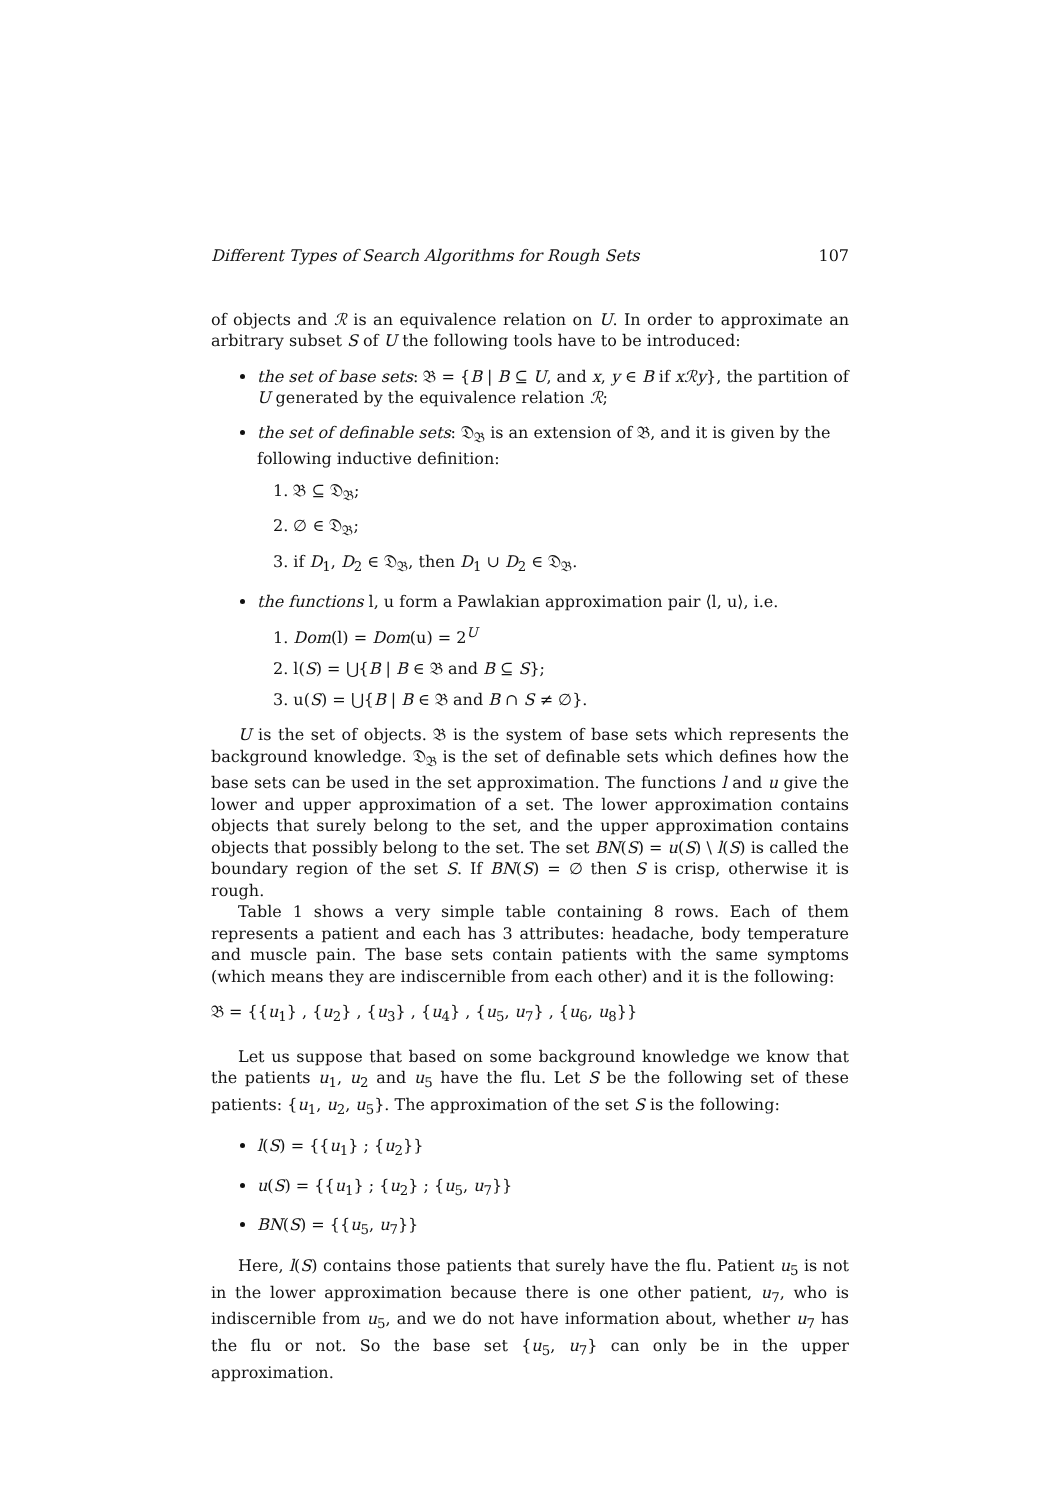Different Types of Search Algorithms for Rough Sets 107
of objects and ℛ is an equivalence relation on U. In order to approximate an arbitrary subset S of U the following tools have to be introduced:
the set of base sets: 𝔅 = {B | B ⊆ U, and x, y ∈ B if xℛy}, the partition of U generated by the equivalence relation ℛ;
the set of definable sets: 𝔇<sub>𝔅</sub> is an extension of 𝔅, and it is given by the following inductive definition:
1. 𝔅 ⊆ 𝔇<sub>𝔅</sub>;
2. ∅ ∈ 𝔇<sub>𝔅</sub>;
3. if D<sub>1</sub>, D<sub>2</sub> ∈ 𝔇<sub>𝔅</sub>, then D<sub>1</sub> ∪ D<sub>2</sub> ∈ 𝔇<sub>𝔅</sub>.
the functions l, u form a Pawlakian approximation pair ⟨l, u⟩, i.e.
1. Dom(l) = Dom(u) = 2<sup>U</sup>
2. l(S) = ⋃{B | B ∈ 𝔅 and B ⊆ S};
3. u(S) = ⋃{B | B ∈ 𝔅 and B ∩ S ≠ ∅}.
U is the set of objects. 𝔅 is the system of base sets which represents the background knowledge. 𝔇<sub>𝔅</sub> is the set of definable sets which defines how the base sets can be used in the set approximation. The functions l and u give the lower and upper approximation of a set. The lower approximation contains objects that surely belong to the set, and the upper approximation contains objects that possibly belong to the set. The set BN(S) = u(S) \ l(S) is called the boundary region of the set S. If BN(S) = ∅ then S is crisp, otherwise it is rough.
Table 1 shows a very simple table containing 8 rows. Each of them represents a patient and each has 3 attributes: headache, body temperature and muscle pain. The base sets contain patients with the same symptoms (which means they are indiscernible from each other) and it is the following:
𝔅 = {{u<sub>1</sub>} , {u<sub>2</sub>} , {u<sub>3</sub>} , {u<sub>4</sub>} , {u<sub>5</sub>, u<sub>7</sub>} , {u<sub>6</sub>, u<sub>8</sub>}}
Let us suppose that based on some background knowledge we know that the patients u<sub>1</sub>, u<sub>2</sub> and u<sub>5</sub> have the flu. Let S be the following set of these patients: {u<sub>1</sub>, u<sub>2</sub>, u<sub>5</sub>}. The approximation of the set S is the following:
l(S) = {{u<sub>1</sub>} ; {u<sub>2</sub>}}
u(S) = {{u<sub>1</sub>} ; {u<sub>2</sub>} ; {u<sub>5</sub>, u<sub>7</sub>}}
BN(S) = {{u<sub>5</sub>, u<sub>7</sub>}}
Here, l(S) contains those patients that surely have the flu. Patient u<sub>5</sub> is not in the lower approximation because there is one other patient, u<sub>7</sub>, who is indiscernible from u<sub>5</sub>, and we do not have information about, whether u<sub>7</sub> has the flu or not. So the base set {u<sub>5</sub>, u<sub>7</sub>} can only be in the upper approximation.